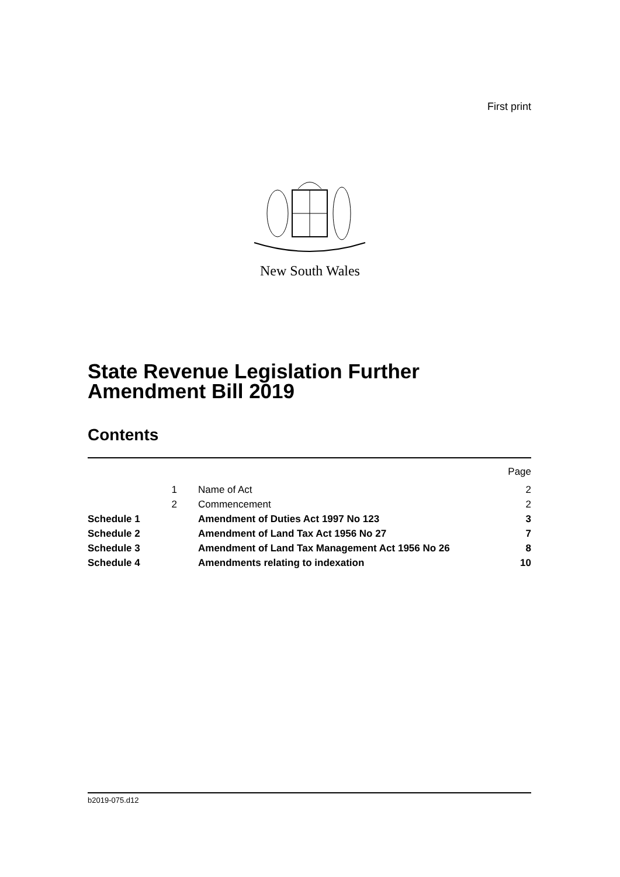First print
New South Wales
State Revenue Legislation Further
Amendment Bill 2019
Contents
Page
1 Name of Act 2
2 Commencement 2
Schedule 1 Amendment of Duties Act 1997 No 123 3
Schedule 2 Amendment of Land Tax Act 1956 No 27 7
Schedule 3 Amendment of Land Tax Management Act 1956 No 26 8
Schedule 4 Amendments relating to indexation 10
b2019-075.d12